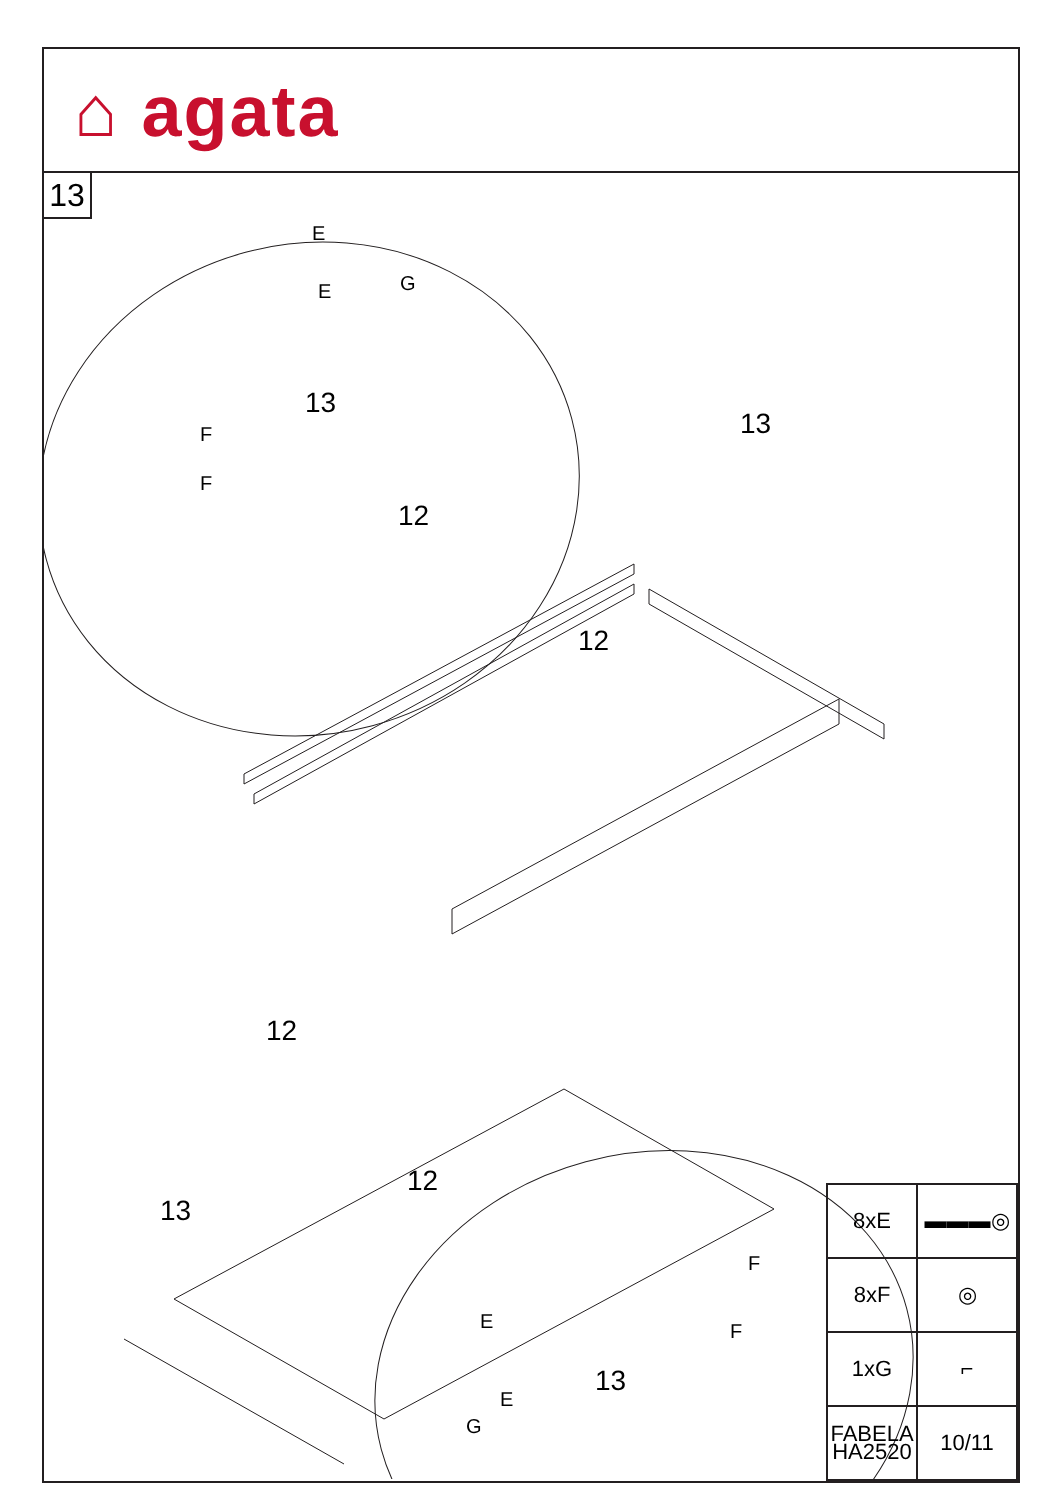⌂ agata
13
| 8xE | ▬▬▬◎ |
| 8xF | ◎ |
| 1xG | ⌐ |
| FABELA HA2520 | 10/11 |
E
E G
F
F
13
13
12
12
12
12
13
13
E
E
G
F
F